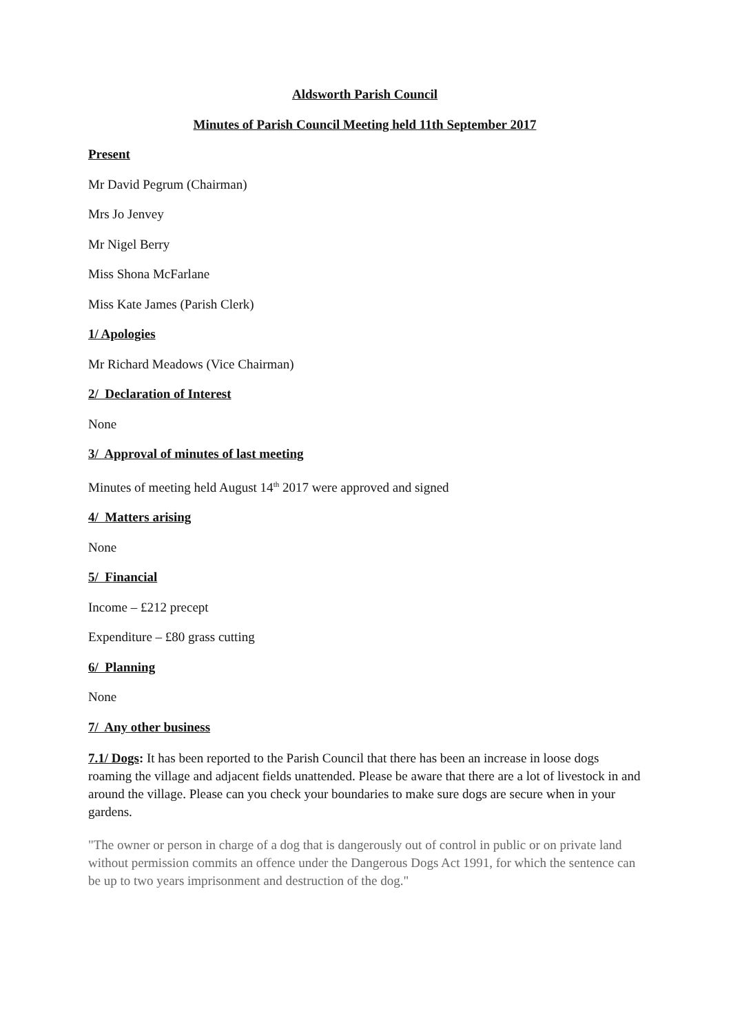Aldsworth Parish Council
Minutes of Parish Council Meeting held 11th September 2017
Present
Mr David Pegrum (Chairman)
Mrs Jo Jenvey
Mr Nigel Berry
Miss Shona McFarlane
Miss Kate James (Parish Clerk)
1/ Apologies
Mr Richard Meadows (Vice Chairman)
2/ Declaration of Interest
None
3/ Approval of minutes of last meeting
Minutes of meeting held August 14<sup>th</sup> 2017 were approved and signed
4/ Matters arising
None
5/ Financial
Income – £212 precept
Expenditure – £80 grass cutting
6/ Planning
None
7/ Any other business
7.1/ Dogs: It has been reported to the Parish Council that there has been an increase in loose dogs roaming the village and adjacent fields unattended. Please be aware that there are a lot of livestock in and around the village. Please can you check your boundaries to make sure dogs are secure when in your gardens.
"The owner or person in charge of a dog that is dangerously out of control in public or on private land without permission commits an offence under the Dangerous Dogs Act 1991, for which the sentence can be up to two years imprisonment and destruction of the dog."